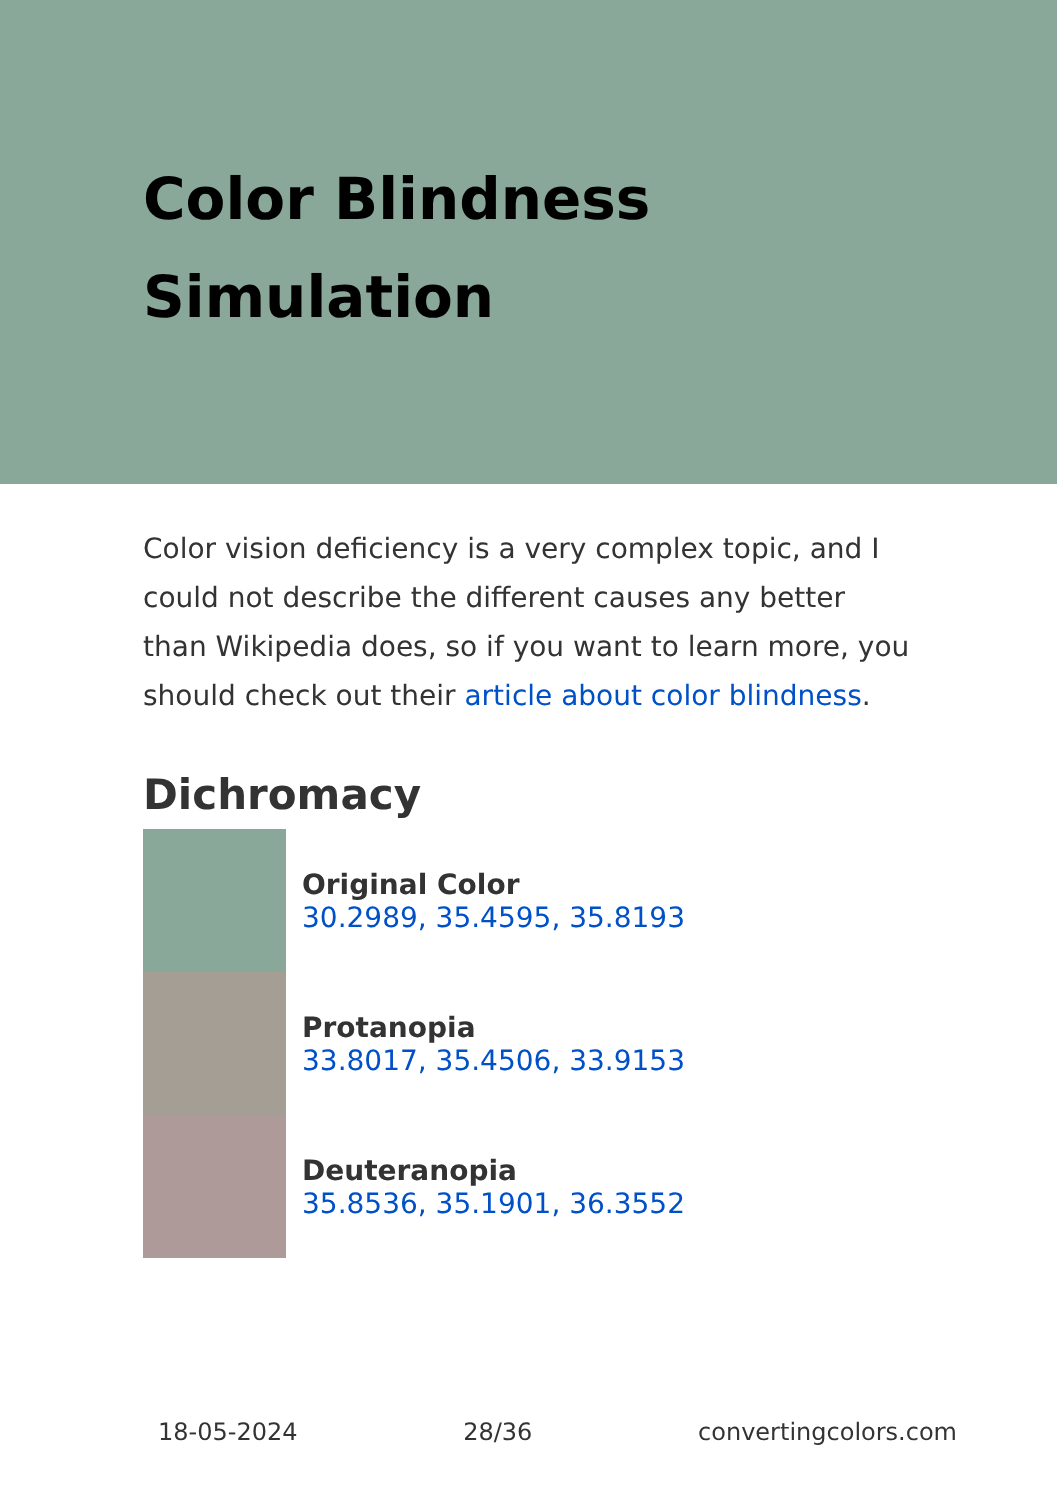Color Blindness Simulation
Color vision deficiency is a very complex topic, and I could not describe the different causes any better than Wikipedia does, so if you want to learn more, you should check out their article about color blindness.
Dichromacy
Original Color
30.2989, 35.4595, 35.8193
Protanopia
33.8017, 35.4506, 33.9153
Deuteranopia
35.8536, 35.1901, 36.3552
18-05-2024 28/36 convertingcolors.com